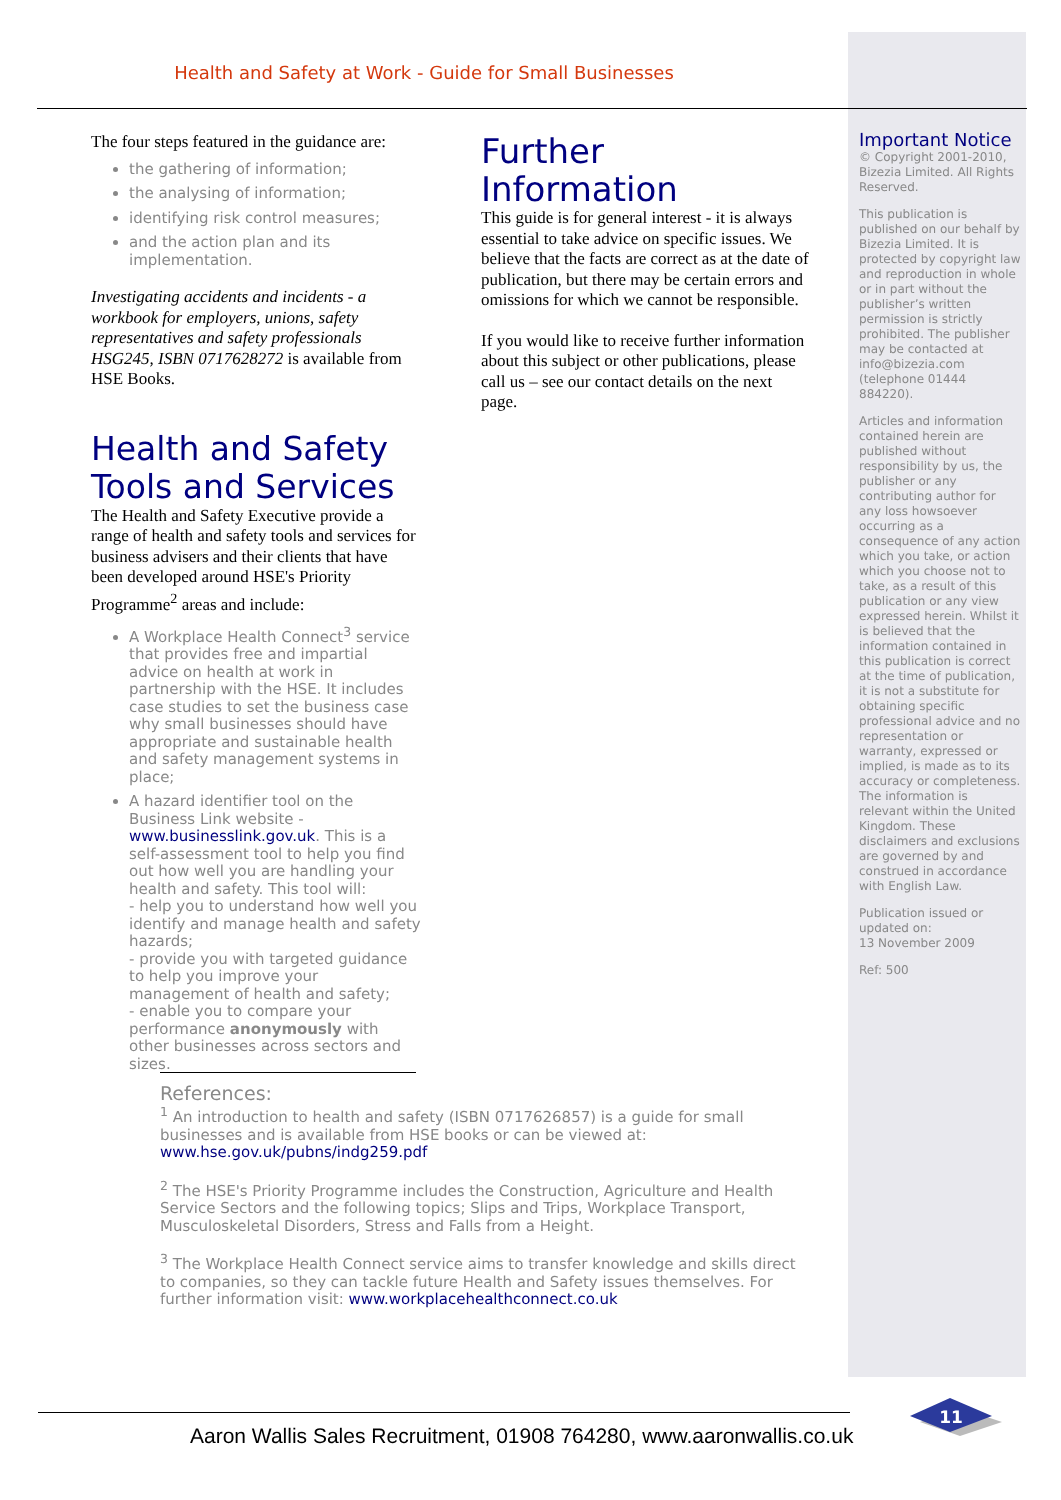Health and Safety at Work - Guide for Small Businesses
The four steps featured in the guidance are:
the gathering of information;
the analysing of information;
identifying risk control measures;
and the action plan and its implementation.
Investigating accidents and incidents - a workbook for employers, unions, safety representatives and safety professionals HSG245, ISBN 0717628272 is available from HSE Books.
Health and Safety Tools and Services
The Health and Safety Executive provide a range of health and safety tools and services for business advisers and their clients that have been developed around HSE's Priority Programme<sup>2</sup> areas and include:
A Workplace Health Connect<sup>3</sup> service that provides free and impartial advice on health at work in partnership with the HSE. It includes case studies to set the business case why small businesses should have appropriate and sustainable health and safety management systems in place;
A hazard identifier tool on the Business Link website -www.businesslink.gov.uk. This is a self-assessment tool to help you find out how well you are handling your health and safety. This tool will:
- help you to understand how well you identify and manage health and safety hazards;
- provide you with targeted guidance to help you improve your management of health and safety;
- enable you to compare your performance anonymously with other businesses across sectors and sizes.
Further Information
This guide is for general interest - it is always essential to take advice on specific issues. We believe that the facts are correct as at the date of publication, but there may be certain errors and omissions for which we cannot be responsible.
If you would like to receive further information about this subject or other publications, please call us – see our contact details on the next page.
Important Notice
© Copyright 2001-2010, Bizezia Limited. All Rights Reserved.
This publication is published on our behalf by Bizezia Limited. It is protected by copyright law and reproduction in whole or in part without the publisher’s written permission is strictly prohibited. The publisher may be contacted at info@bizezia.com (telephone 01444 884220).
Articles and information contained herein are published without responsibility by us, the publisher or any contributing author for any loss howsoever occurring as a consequence of any action which you take, or action which you choose not to take, as a result of this publication or any view expressed herein. Whilst it is believed that the information contained in this publication is correct at the time of publication, it is not a substitute for obtaining specific professional advice and no representation or warranty, expressed or implied, is made as to its accuracy or completeness. The information is relevant within the United Kingdom. These disclaimers and exclusions are governed by and construed in accordance with English Law.
Publication issued or updated on:
13 November 2009
Ref: 500
References:
<sup>1</sup> An introduction to health and safety (ISBN 0717626857) is a guide for small businesses and is available from HSE books or can be viewed at: www.hse.gov.uk/pubns/indg259.pdf
<sup>2</sup> The HSE's Priority Programme includes the Construction, Agriculture and Health Service Sectors and the following topics; Slips and Trips, Workplace Transport, Musculoskeletal Disorders, Stress and Falls from a Height.
<sup>3</sup> The Workplace Health Connect service aims to transfer knowledge and skills direct to companies, so they can tackle future Health and Safety issues themselves. For further information visit: www.workplacehealthconnect.co.uk
Aaron Wallis Sales Recruitment, 01908 764280, www.aaronwallis.co.uk
11